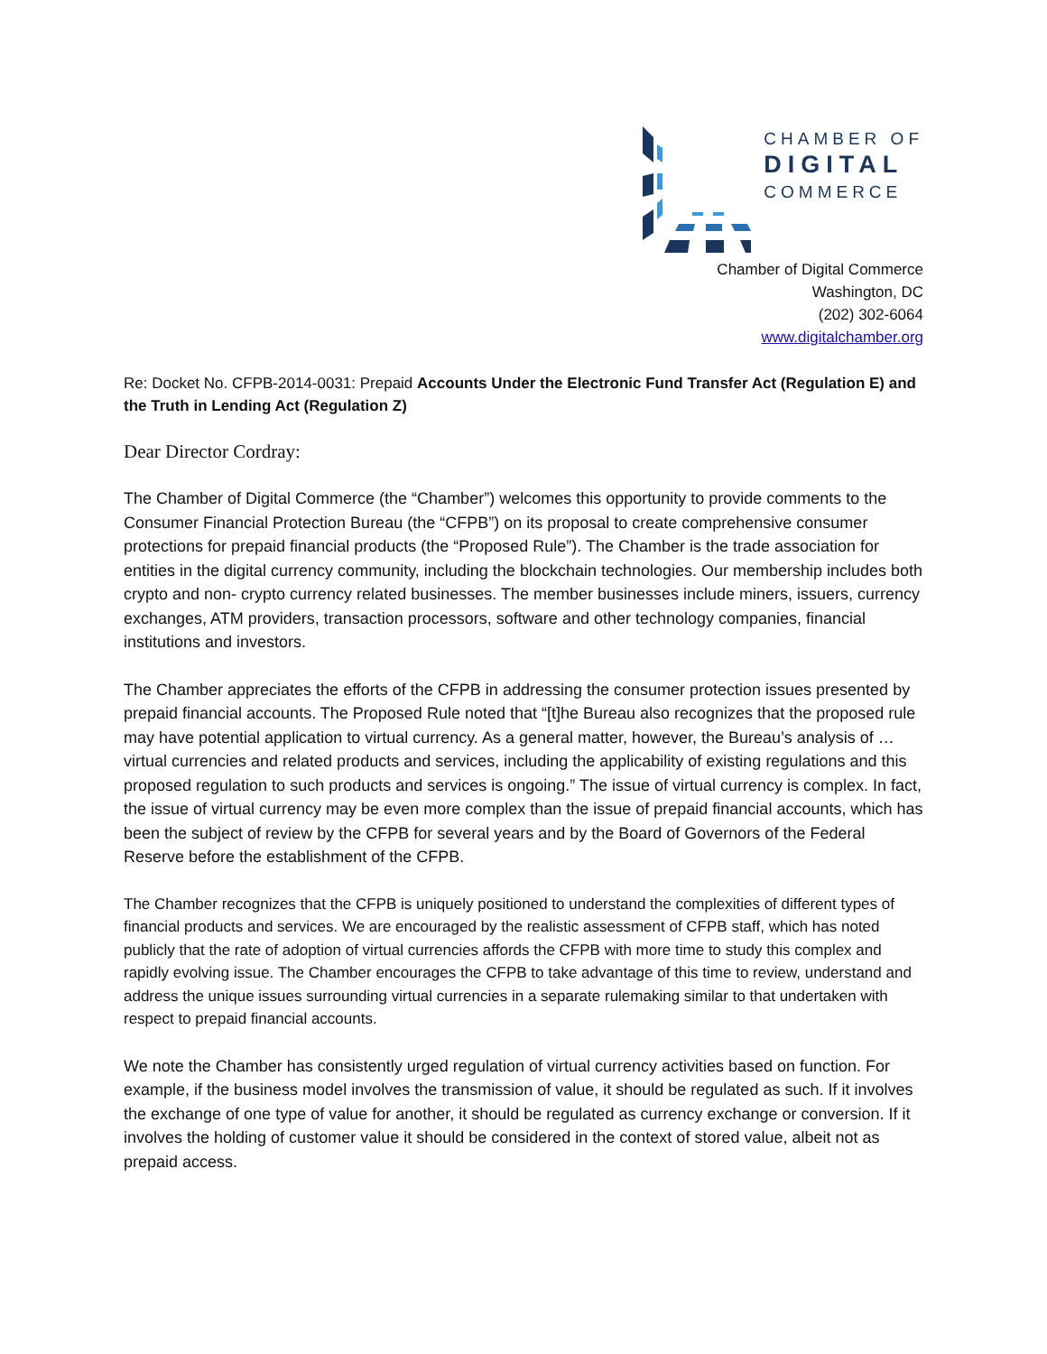CHAMBER OF
DIGITAL
COMMERCE
Chamber of Digital Commerce
Washington, DC
(202) 302-6064
www.digitalchamber.org
Re: Docket No. CFPB-2014-0031: Prepaid Accounts Under the Electronic Fund Transfer Act (Regulation E) and the Truth in Lending Act (Regulation Z)
Dear Director Cordray:
The Chamber of Digital Commerce (the “Chamber”) welcomes this opportunity to provide comments to the Consumer Financial Protection Bureau (the “CFPB”) on its proposal to create comprehensive consumer protections for prepaid financial products (the “Proposed Rule”). The Chamber is the trade association for entities in the digital currency community, including the blockchain technologies. Our membership includes both crypto and non- crypto currency related businesses. The member businesses include miners, issuers, currency exchanges, ATM providers, transaction processors, software and other technology companies, financial institutions and investors.
The Chamber appreciates the efforts of the CFPB in addressing the consumer protection issues presented by prepaid financial accounts. The Proposed Rule noted that “[t]he Bureau also recognizes that the proposed rule may have potential application to virtual currency. As a general matter, however, the Bureau’s analysis of … virtual currencies and related products and services, including the applicability of existing regulations and this proposed regulation to such products and services is ongoing.” The issue of virtual currency is complex. In fact, the issue of virtual currency may be even more complex than the issue of prepaid financial accounts, which has been the subject of review by the CFPB for several years and by the Board of Governors of the Federal Reserve before the establishment of the CFPB.
The Chamber recognizes that the CFPB is uniquely positioned to understand the complexities of different types of financial products and services. We are encouraged by the realistic assessment of CFPB staff, which has noted publicly that the rate of adoption of virtual currencies affords the CFPB with more time to study this complex and rapidly evolving issue. The Chamber encourages the CFPB to take advantage of this time to review, understand and address the unique issues surrounding virtual currencies in a separate rulemaking similar to that undertaken with respect to prepaid financial accounts.
We note the Chamber has consistently urged regulation of virtual currency activities based on function. For example, if the business model involves the transmission of value, it should be regulated as such. If it involves the exchange of one type of value for another, it should be regulated as currency exchange or conversion. If it involves the holding of customer value it should be considered in the context of stored value, albeit not as prepaid access.